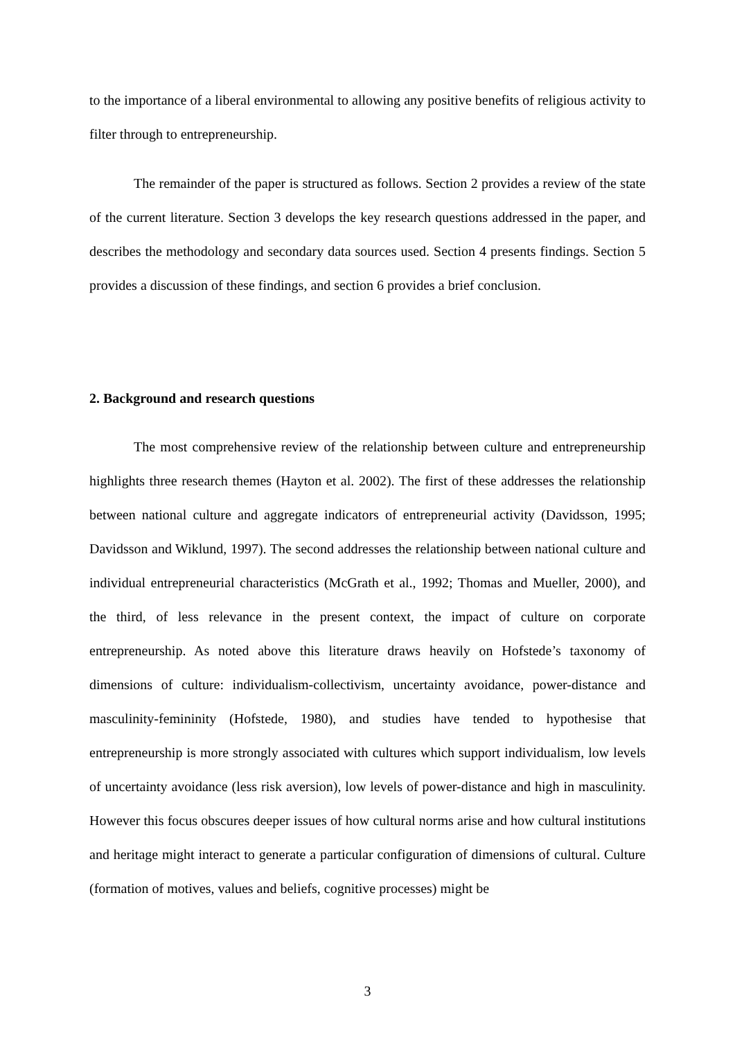to the importance of a liberal environmental to allowing any positive benefits of religious activity to filter through to entrepreneurship.
The remainder of the paper is structured as follows. Section 2 provides a review of the state of the current literature. Section 3 develops the key research questions addressed in the paper, and describes the methodology and secondary data sources used. Section 4 presents findings. Section 5 provides a discussion of these findings, and section 6 provides a brief conclusion.
2. Background and research questions
The most comprehensive review of the relationship between culture and entrepreneurship highlights three research themes (Hayton et al. 2002). The first of these addresses the relationship between national culture and aggregate indicators of entrepreneurial activity (Davidsson, 1995; Davidsson and Wiklund, 1997). The second addresses the relationship between national culture and individual entrepreneurial characteristics (McGrath et al., 1992; Thomas and Mueller, 2000), and the third, of less relevance in the present context, the impact of culture on corporate entrepreneurship. As noted above this literature draws heavily on Hofstede’s taxonomy of dimensions of culture: individualism-collectivism, uncertainty avoidance, power-distance and masculinity-femininity (Hofstede, 1980), and studies have tended to hypothesise that entrepreneurship is more strongly associated with cultures which support individualism, low levels of uncertainty avoidance (less risk aversion), low levels of power-distance and high in masculinity. However this focus obscures deeper issues of how cultural norms arise and how cultural institutions and heritage might interact to generate a particular configuration of dimensions of cultural. Culture (formation of motives, values and beliefs, cognitive processes) might be
3